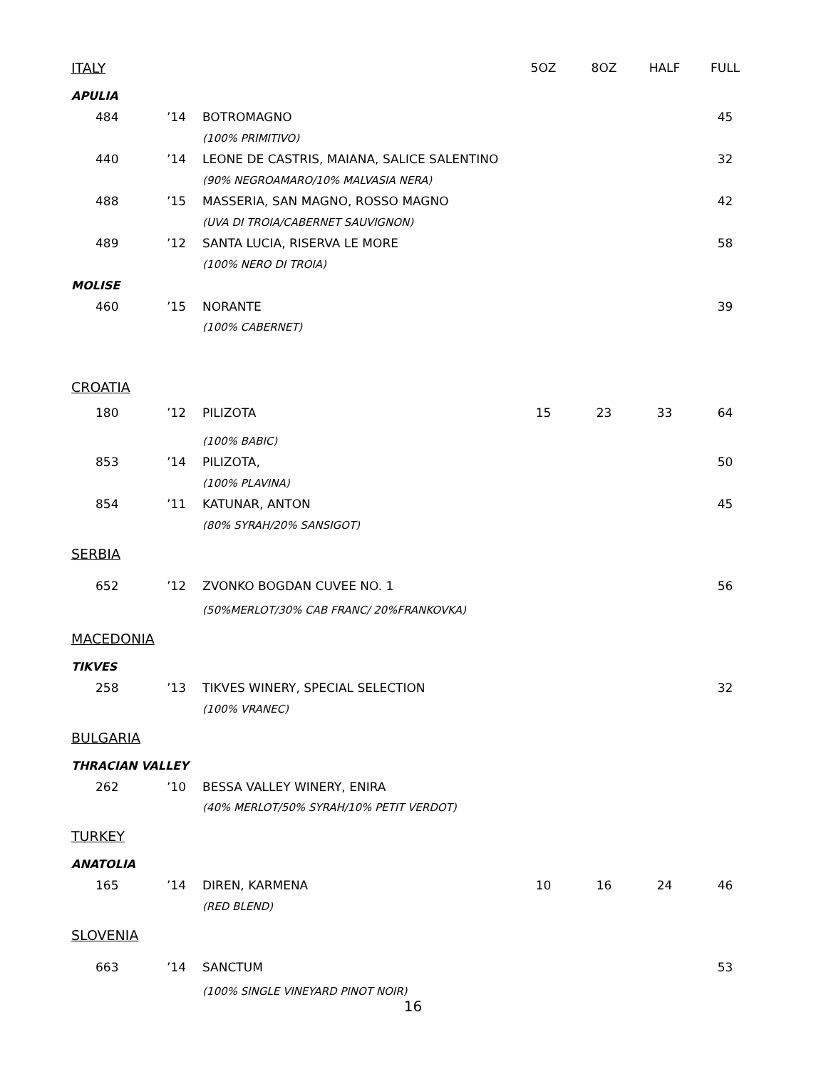| ITALY | | | 5OZ | 8OZ | HALF | FULL |
| --- | --- | --- | --- | --- | --- | --- |
| APULIA | | | | | | |
| 484 | ’14 | BOTROMAGNO | | | | 45 |
| | | (100% PRIMITIVO) | | | | |
| 440 | ’14 | LEONE DE CASTRIS, MAIANA, SALICE SALENTINO | | | | 32 |
| | | (90% NEGROAMARO/10% MALVASIA NERA) | | | | |
| 488 | ’15 | MASSERIA, SAN MAGNO, ROSSO MAGNO | | | | 42 |
| | | (UVA DI TROIA/CABERNET SAUVIGNON) | | | | |
| 489 | ’12 | SANTA LUCIA, RISERVA LE MORE | | | | 58 |
| | | (100% NERO DI TROIA) | | | | |
| MOLISE | | | | | | |
| 460 | ’15 | NORANTE | | | | 39 |
| | | (100% CABERNET) | | | | |
| CROATIA | | | | | | |
| 180 | ’12 | PILIZOTA | 15 | 23 | 33 | 64 |
| | | (100% BABIC) | | | | |
| 853 | ’14 | PILIZOTA, | | | | 50 |
| | | (100% PLAVINA) | | | | |
| 854 | ’11 | KATUNAR, ANTON | | | | 45 |
| | | (80% SYRAH/20% SANSIGOT) | | | | |
| SERBIA | | | | | | |
| 652 | ’12 | ZVONKO BOGDAN CUVEE NO. 1 | | | | 56 |
| | | (50%MERLOT/30% CAB FRANC/ 20%FRANKOVKA) | | | | |
| MACEDONIA | | | | | | |
| TIKVES | | | | | | |
| 258 | ’13 | TIKVES WINERY, SPECIAL SELECTION | | | | 32 |
| | | (100% VRANEC) | | | | |
| BULGARIA | | | | | | |
| THRACIAN VALLEY | | | | | | |
| 262 | ’10 | BESSA VALLEY WINERY, ENIRA | | | | |
| | | (40% MERLOT/50% SYRAH/10% PETIT VERDOT) | | | | |
| TURKEY | | | | | | |
| ANATOLIA | | | | | | |
| 165 | ’14 | DIREN, KARMENA | 10 | 16 | 24 | 46 |
| | | (RED BLEND) | | | | |
| SLOVENIA | | | | | | |
| 663 | ’14 | SANCTUM | | | | 53 |
| | | (100% SINGLE VINEYARD PINOT NOIR) | | | | |
16